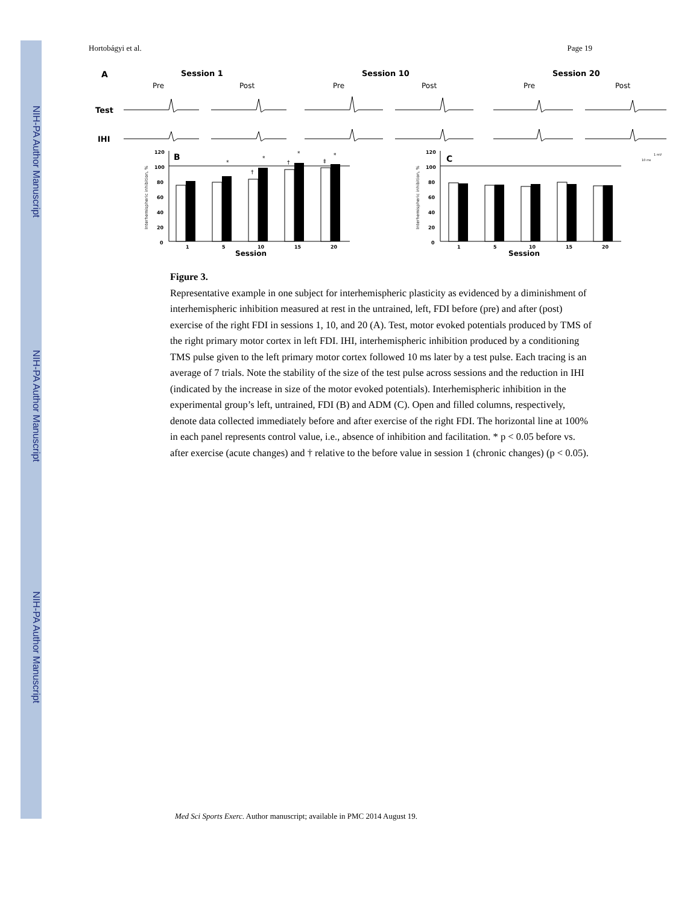NIH-PA Author Manuscript
NIH-PA Author Manuscript
NIH-PA Author Manuscript
Hortobágyi et al. Page 19
A
Session 1
Session 10
Session 20
Pre
Post
Pre
Post
Pre
Post
Test
IHI
B
C
120
100
80
60
40
20
0
1
5
10
15
20
120
100
80
60
40
20
0
1
5
10
15
20
Session
Session
Interhemispheric inhibition, %
Interhemispheric inhibition, %
*
*
*
*
†
†
‡
1 mV
10 ms
Figure 3.
Representative example in one subject for interhemispheric plasticity as evidenced by a diminishment of interhemispheric inhibition measured at rest in the untrained, left, FDI before (pre) and after (post) exercise of the right FDI in sessions 1, 10, and 20 (A). Test, motor evoked potentials produced by TMS of the right primary motor cortex in left FDI. IHI, interhemispheric inhibition produced by a conditioning TMS pulse given to the left primary motor cortex followed 10 ms later by a test pulse. Each tracing is an average of 7 trials. Note the stability of the size of the test pulse across sessions and the reduction in IHI (indicated by the increase in size of the motor evoked potentials). Interhemispheric inhibition in the experimental group’s left, untrained, FDI (B) and ADM (C). Open and filled columns, respectively, denote data collected immediately before and after exercise of the right FDI. The horizontal line at 100% in each panel represents control value, i.e., absence of inhibition and facilitation. * p < 0.05 before vs. after exercise (acute changes) and † relative to the before value in session 1 (chronic changes) (p < 0.05).
Med Sci Sports Exerc. Author manuscript; available in PMC 2014 August 19.